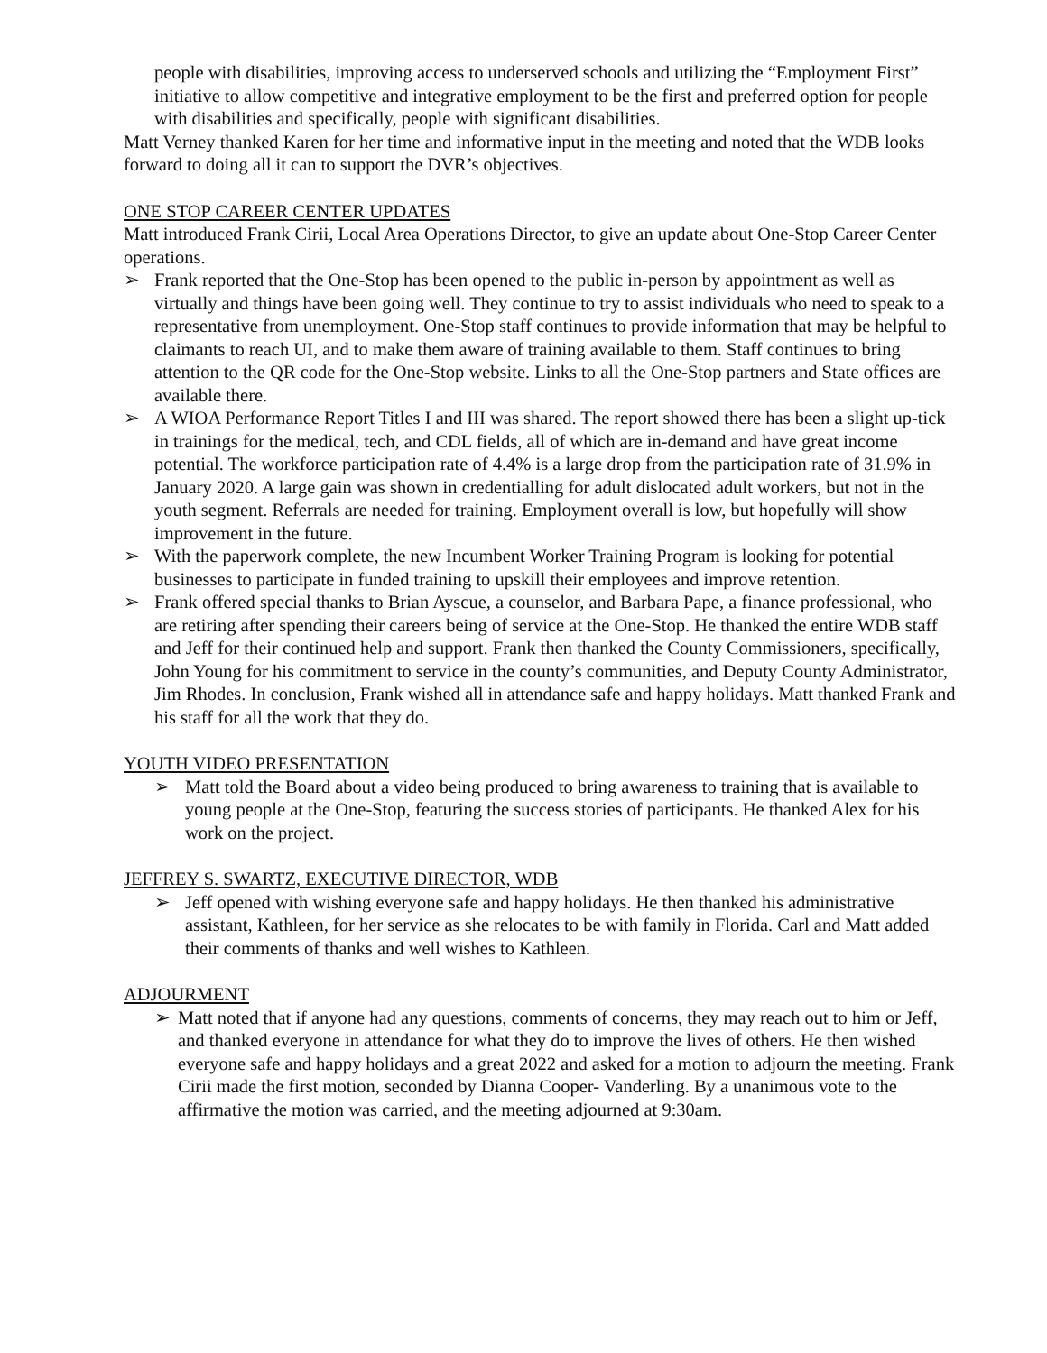people with disabilities, improving access to underserved schools and utilizing the “Employment First” initiative to allow competitive and integrative employment to be the first and preferred option for people with disabilities and specifically, people with significant disabilities.
Matt Verney thanked Karen for her time and informative input in the meeting and noted that the WDB looks forward to doing all it can to support the DVR’s objectives.
ONE STOP CAREER CENTER UPDATES
Matt introduced Frank Cirii, Local Area Operations Director, to give an update about One-Stop Career Center operations.
➢ Frank reported that the One-Stop has been opened to the public in-person by appointment as well as virtually and things have been going well. They continue to try to assist individuals who need to speak to a representative from unemployment. One-Stop staff continues to provide information that may be helpful to claimants to reach UI, and to make them aware of training available to them. Staff continues to bring attention to the QR code for the One-Stop website. Links to all the One-Stop partners and State offices are available there.
➢ A WIOA Performance Report Titles I and III was shared. The report showed there has been a slight up-tick in trainings for the medical, tech, and CDL fields, all of which are in-demand and have great income potential. The workforce participation rate of 4.4% is a large drop from the participation rate of 31.9% in January 2020. A large gain was shown in credentialling for adult dislocated adult workers, but not in the youth segment. Referrals are needed for training. Employment overall is low, but hopefully will show improvement in the future.
➢ With the paperwork complete, the new Incumbent Worker Training Program is looking for potential businesses to participate in funded training to upskill their employees and improve retention.
➢ Frank offered special thanks to Brian Ayscue, a counselor, and Barbara Pape, a finance professional, who are retiring after spending their careers being of service at the One-Stop. He thanked the entire WDB staff and Jeff for their continued help and support. Frank then thanked the County Commissioners, specifically, John Young for his commitment to service in the county’s communities, and Deputy County Administrator, Jim Rhodes. In conclusion, Frank wished all in attendance safe and happy holidays. Matt thanked Frank and his staff for all the work that they do.
YOUTH VIDEO PRESENTATION
➢ Matt told the Board about a video being produced to bring awareness to training that is available to young people at the One-Stop, featuring the success stories of participants. He thanked Alex for his work on the project.
JEFFREY S. SWARTZ, EXECUTIVE DIRECTOR, WDB
➢ Jeff opened with wishing everyone safe and happy holidays. He then thanked his administrative assistant, Kathleen, for her service as she relocates to be with family in Florida. Carl and Matt added their comments of thanks and well wishes to Kathleen.
ADJOURMENT
➢ Matt noted that if anyone had any questions, comments of concerns, they may reach out to him or Jeff, and thanked everyone in attendance for what they do to improve the lives of others. He then wished everyone safe and happy holidays and a great 2022 and asked for a motion to adjourn the meeting. Frank Cirii made the first motion, seconded by Dianna Cooper- Vanderling. By a unanimous vote to the affirmative the motion was carried, and the meeting adjourned at 9:30am.